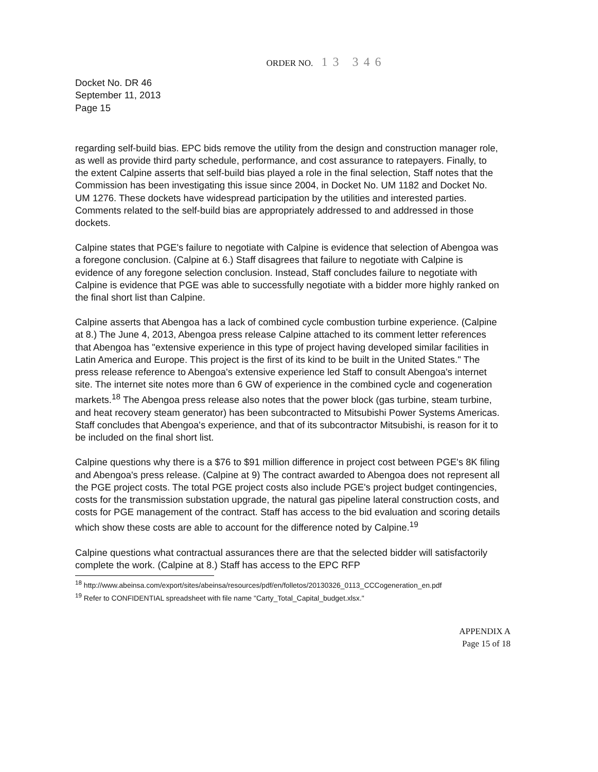ORDER NO. 13 346
Docket No. DR 46
September 11, 2013
Page 15
regarding self-build bias. EPC bids remove the utility from the design and construction manager role, as well as provide third party schedule, performance, and cost assurance to ratepayers. Finally, to the extent Calpine asserts that self-build bias played a role in the final selection, Staff notes that the Commission has been investigating this issue since 2004, in Docket No. UM 1182 and Docket No. UM 1276. These dockets have widespread participation by the utilities and interested parties. Comments related to the self-build bias are appropriately addressed to and addressed in those dockets.
Calpine states that PGE's failure to negotiate with Calpine is evidence that selection of Abengoa was a foregone conclusion. (Calpine at 6.) Staff disagrees that failure to negotiate with Calpine is evidence of any foregone selection conclusion. Instead, Staff concludes failure to negotiate with Calpine is evidence that PGE was able to successfully negotiate with a bidder more highly ranked on the final short list than Calpine.
Calpine asserts that Abengoa has a lack of combined cycle combustion turbine experience. (Calpine at 8.) The June 4, 2013, Abengoa press release Calpine attached to its comment letter references that Abengoa has "extensive experience in this type of project having developed similar facilities in Latin America and Europe. This project is the first of its kind to be built in the United States." The press release reference to Abengoa's extensive experience led Staff to consult Abengoa's internet site. The internet site notes more than 6 GW of experience in the combined cycle and cogeneration markets.<sup>18</sup> The Abengoa press release also notes that the power block (gas turbine, steam turbine, and heat recovery steam generator) has been subcontracted to Mitsubishi Power Systems Americas. Staff concludes that Abengoa's experience, and that of its subcontractor Mitsubishi, is reason for it to be included on the final short list.
Calpine questions why there is a $76 to $91 million difference in project cost between PGE's 8K filing and Abengoa's press release. (Calpine at 9) The contract awarded to Abengoa does not represent all the PGE project costs. The total PGE project costs also include PGE's project budget contingencies, costs for the transmission substation upgrade, the natural gas pipeline lateral construction costs, and costs for PGE management of the contract. Staff has access to the bid evaluation and scoring details which show these costs are able to account for the difference noted by Calpine.<sup>19</sup>
Calpine questions what contractual assurances there are that the selected bidder will satisfactorily complete the work. (Calpine at 8.) Staff has access to the EPC RFP
<sup>18</sup> http://www.abeinsa.com/export/sites/abeinsa/resources/pdf/en/folletos/20130326_0113_CCCogeneration_en.pdf
<sup>19</sup> Refer to CONFIDENTIAL spreadsheet with file name "Carty_Total_Capital_budget.xlsx."
APPENDIX A
Page 15 of 18